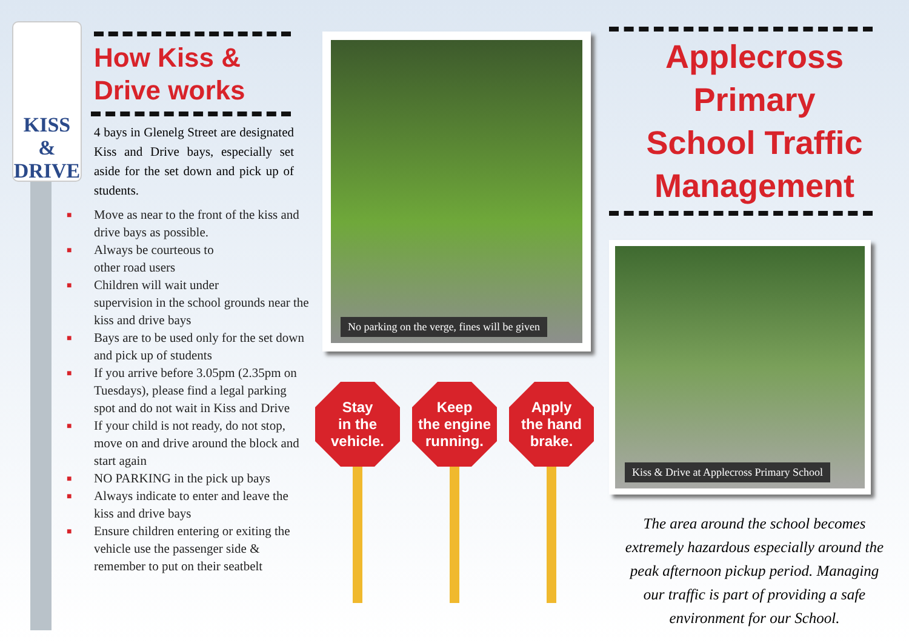KISS & DRIVE
How Kiss &
Drive works
4 bays in Glenelg Street are designated Kiss and Drive bays, especially set aside for the set down and pick up of students.
■ Move as near to the front of the kiss and drive bays as possible.
■ Always be courteous to
other road users
■ Children will wait under
supervision in the school grounds near the kiss and drive bays
■ Bays are to be used only for the set down and pick up of students
■ If you arrive before 3.05pm (2.35pm on Tuesdays), please find a legal parking spot and do not wait in Kiss and Drive
■ If your child is not ready, do not stop, move on and drive around the block and start again
■ NO PARKING in the pick up bays
■ Always indicate to enter and leave the kiss and drive bays
■ Ensure children entering or exiting the vehicle use the passenger side & remember to put on their seatbelt
No parking on the verge, fines will be given
Stay
in the
vehicle.
Keep
the engine
running.
Apply
the hand
brake.
Applecross
Primary
School Traffic
Management
Kiss & Drive at Applecross Primary School
The area around the school becomes
extremely hazardous especially around the
peak afternoon pickup period. Managing
our traffic is part of providing a safe
environment for our School.